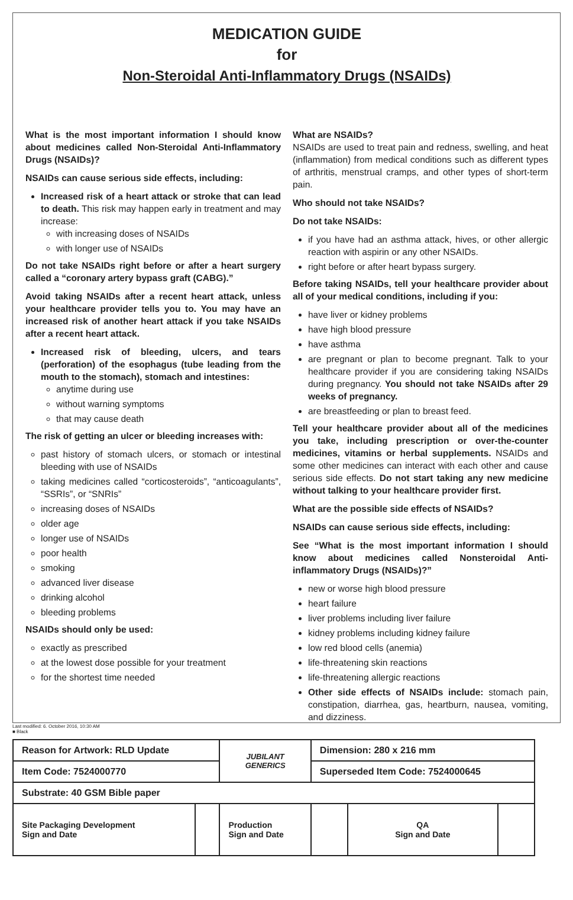MEDICATION GUIDE
for
Non-Steroidal Anti-Inflammatory Drugs (NSAIDs)
What is the most important information I should know about medicines called Non-Steroidal Anti-Inflammatory Drugs (NSAIDs)?
NSAIDs can cause serious side effects, including:
Increased risk of a heart attack or stroke that can lead to death. This risk may happen early in treatment and may increase:
with increasing doses of NSAIDs
with longer use of NSAIDs
Do not take NSAIDs right before or after a heart surgery called a “coronary artery bypass graft (CABG).”
Avoid taking NSAIDs after a recent heart attack, unless your healthcare provider tells you to. You may have an increased risk of another heart attack if you take NSAIDs after a recent heart attack.
Increased risk of bleeding, ulcers, and tears (perforation) of the esophagus (tube leading from the mouth to the stomach), stomach and intestines:
anytime during use
without warning symptoms
that may cause death
The risk of getting an ulcer or bleeding increases with:
past history of stomach ulcers, or stomach or intestinal bleeding with use of NSAIDs
taking medicines called “corticosteroids”, “anticoagulants”, “SSRIs”, or “SNRIs”
increasing doses of NSAIDs
older age
longer use of NSAIDs
poor health
smoking
advanced liver disease
drinking alcohol
bleeding problems
NSAIDs should only be used:
exactly as prescribed
at the lowest dose possible for your treatment
for the shortest time needed
What are NSAIDs?
NSAIDs are used to treat pain and redness, swelling, and heat (inflammation) from medical conditions such as different types of arthritis, menstrual cramps, and other types of short-term pain.
Who should not take NSAIDs?
Do not take NSAIDs:
if you have had an asthma attack, hives, or other allergic reaction with aspirin or any other NSAIDs.
right before or after heart bypass surgery.
Before taking NSAIDs, tell your healthcare provider about all of your medical conditions, including if you:
have liver or kidney problems
have high blood pressure
have asthma
are pregnant or plan to become pregnant. Talk to your healthcare provider if you are considering taking NSAIDs during pregnancy. You should not take NSAIDs after 29 weeks of pregnancy.
are breastfeeding or plan to breast feed.
Tell your healthcare provider about all of the medicines you take, including prescription or over-the-counter medicines, vitamins or herbal supplements. NSAIDs and some other medicines can interact with each other and cause serious side effects. Do not start taking any new medicine without talking to your healthcare provider first.
What are the possible side effects of NSAIDs?
NSAIDs can cause serious side effects, including:
See “What is the most important information I should know about medicines called Nonsteroidal Anti-inflammatory Drugs (NSAIDs)?”
new or worse high blood pressure
heart failure
liver problems including liver failure
kidney problems including kidney failure
low red blood cells (anemia)
life-threatening skin reactions
life-threatening allergic reactions
Other side effects of NSAIDs include: stomach pain, constipation, diarrhea, gas, heartburn, nausea, vomiting, and dizziness.
Last modified: 6. October 2016, 10:30 AM
■ Black
| Reason for Artwork: RLD Update | | JUBILANT GENERICS | Dimension: 280 x 216 mm | | |
| Item Code: 7524000770 | | | Superseded Item Code: 7524000645 | | |
| Substrate: 40 GSM Bible paper | | | | | |
| Site Packaging Development Sign and Date | | Production Sign and Date | | QA Sign and Date | |